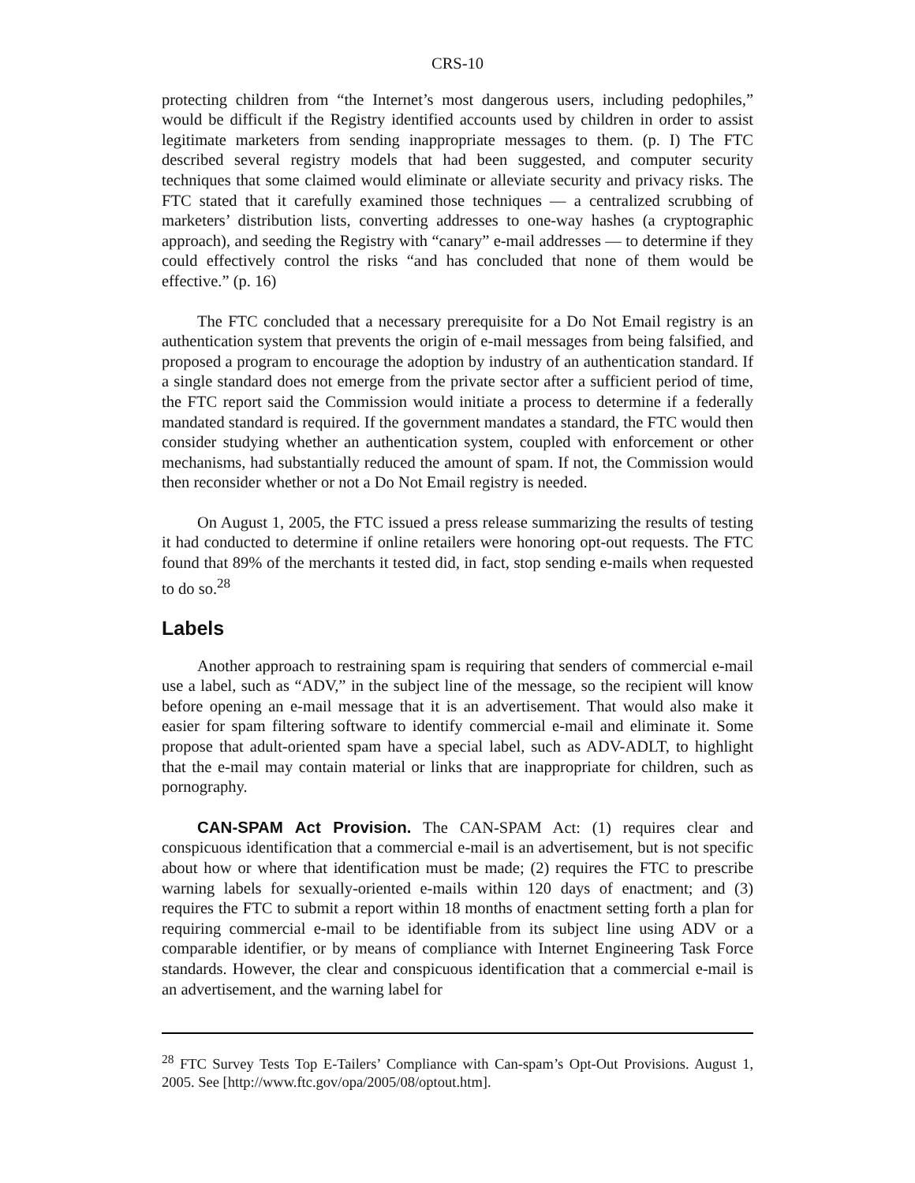CRS-10
protecting children from “the Internet’s most dangerous users, including pedophiles,” would be difficult if the Registry identified accounts used by children in order to assist legitimate marketers from sending inappropriate messages to them. (p. I) The FTC described several registry models that had been suggested, and computer security techniques that some claimed would eliminate or alleviate security and privacy risks. The FTC stated that it carefully examined those techniques — a centralized scrubbing of marketers’ distribution lists, converting addresses to one-way hashes (a cryptographic approach), and seeding the Registry with “canary” e-mail addresses — to determine if they could effectively control the risks “and has concluded that none of them would be effective.” (p. 16)
The FTC concluded that a necessary prerequisite for a Do Not Email registry is an authentication system that prevents the origin of e-mail messages from being falsified, and proposed a program to encourage the adoption by industry of an authentication standard. If a single standard does not emerge from the private sector after a sufficient period of time, the FTC report said the Commission would initiate a process to determine if a federally mandated standard is required. If the government mandates a standard, the FTC would then consider studying whether an authentication system, coupled with enforcement or other mechanisms, had substantially reduced the amount of spam. If not, the Commission would then reconsider whether or not a Do Not Email registry is needed.
On August 1, 2005, the FTC issued a press release summarizing the results of testing it had conducted to determine if online retailers were honoring opt-out requests. The FTC found that 89% of the merchants it tested did, in fact, stop sending e-mails when requested to do so.<sup>28</sup>
Labels
Another approach to restraining spam is requiring that senders of commercial e-mail use a label, such as “ADV,” in the subject line of the message, so the recipient will know before opening an e-mail message that it is an advertisement. That would also make it easier for spam filtering software to identify commercial e-mail and eliminate it. Some propose that adult-oriented spam have a special label, such as ADV-ADLT, to highlight that the e-mail may contain material or links that are inappropriate for children, such as pornography.
CAN-SPAM Act Provision. The CAN-SPAM Act: (1) requires clear and conspicuous identification that a commercial e-mail is an advertisement, but is not specific about how or where that identification must be made; (2) requires the FTC to prescribe warning labels for sexually-oriented e-mails within 120 days of enactment; and (3) requires the FTC to submit a report within 18 months of enactment setting forth a plan for requiring commercial e-mail to be identifiable from its subject line using ADV or a comparable identifier, or by means of compliance with Internet Engineering Task Force standards. However, the clear and conspicuous identification that a commercial e-mail is an advertisement, and the warning label for
<sup>28</sup> FTC Survey Tests Top E-Tailers’ Compliance with Can-spam’s Opt-Out Provisions. August 1, 2005. See [http://www.ftc.gov/opa/2005/08/optout.htm].